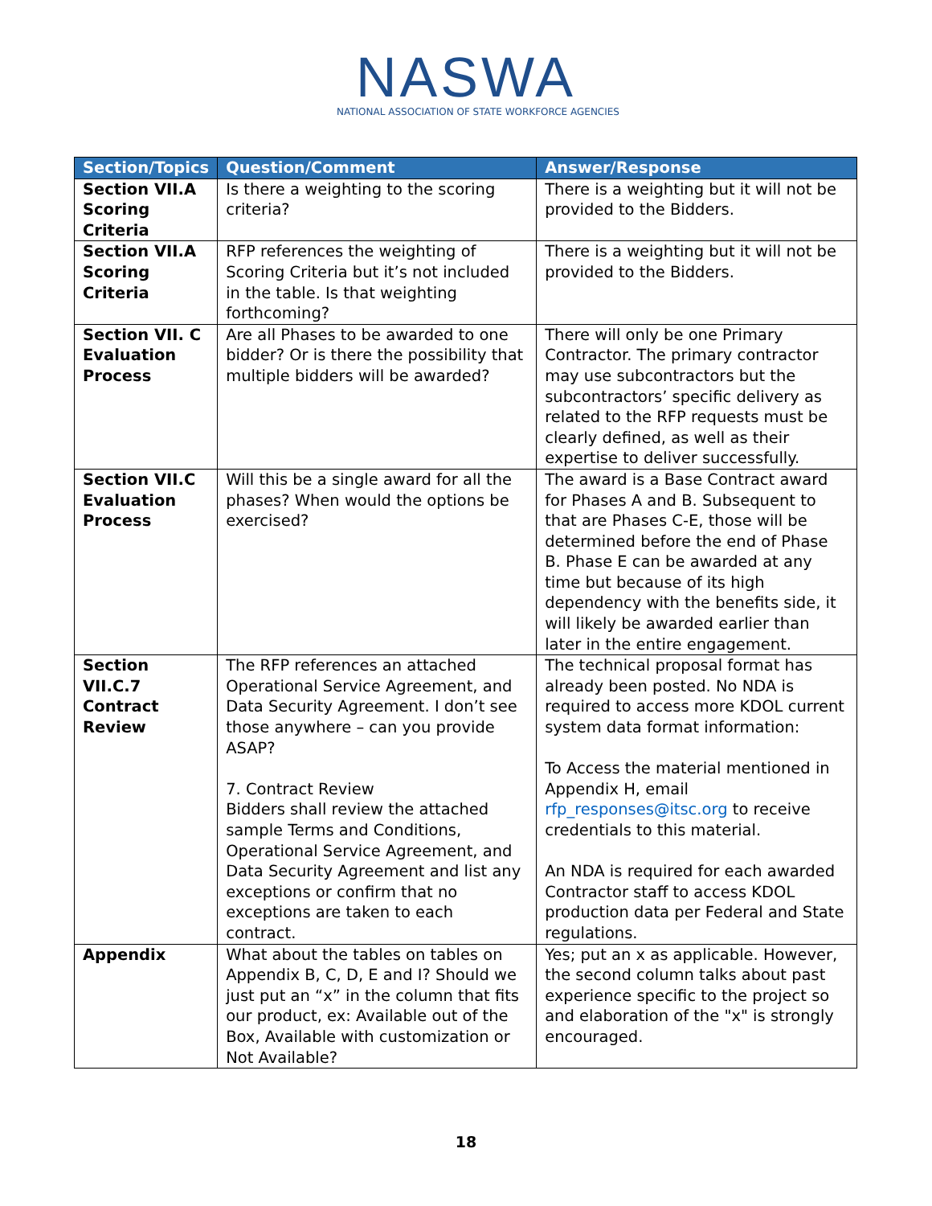NASWA
NATIONAL ASSOCIATION OF STATE WORKFORCE AGENCIES
| Section/Topics | Question/Comment | Answer/Response |
| --- | --- | --- |
| Section VII.A Scoring Criteria | Is there a weighting to the scoring criteria? | There is a weighting but it will not be provided to the Bidders. |
| Section VII.A Scoring Criteria | RFP references the weighting of Scoring Criteria but it’s not included in the table. Is that weighting forthcoming? | There is a weighting but it will not be provided to the Bidders. |
| Section VII. C Evaluation Process | Are all Phases to be awarded to one bidder? Or is there the possibility that multiple bidders will be awarded? | There will only be one Primary Contractor. The primary contractor may use subcontractors but the subcontractors’ specific delivery as related to the RFP requests must be clearly defined, as well as their expertise to deliver successfully. |
| Section VII.C Evaluation Process | Will this be a single award for all the phases? When would the options be exercised? | The award is a Base Contract award for Phases A and B. Subsequent to that are Phases C-E, those will be determined before the end of Phase B. Phase E can be awarded at any time but because of its high dependency with the benefits side, it will likely be awarded earlier than later in the entire engagement. |
| Section VII.C.7 Contract Review | The RFP references an attached Operational Service Agreement, and Data Security Agreement. I don’t see those anywhere – can you provide ASAP? 7. Contract Review Bidders shall review the attached sample Terms and Conditions, Operational Service Agreement, and Data Security Agreement and list any exceptions or confirm that no exceptions are taken to each contract. | The technical proposal format has already been posted. No NDA is required to access more KDOL current system data format information: To Access the material mentioned in Appendix H, email rfp_responses@itsc.org to receive credentials to this material. An NDA is required for each awarded Contractor staff to access KDOL production data per Federal and State regulations. |
| Appendix | What about the tables on tables on Appendix B, C, D, E and I? Should we just put an “x” in the column that fits our product, ex: Available out of the Box, Available with customization or Not Available? | Yes; put an x as applicable. However, the second column talks about past experience specific to the project so and elaboration of the "x" is strongly encouraged. |
18